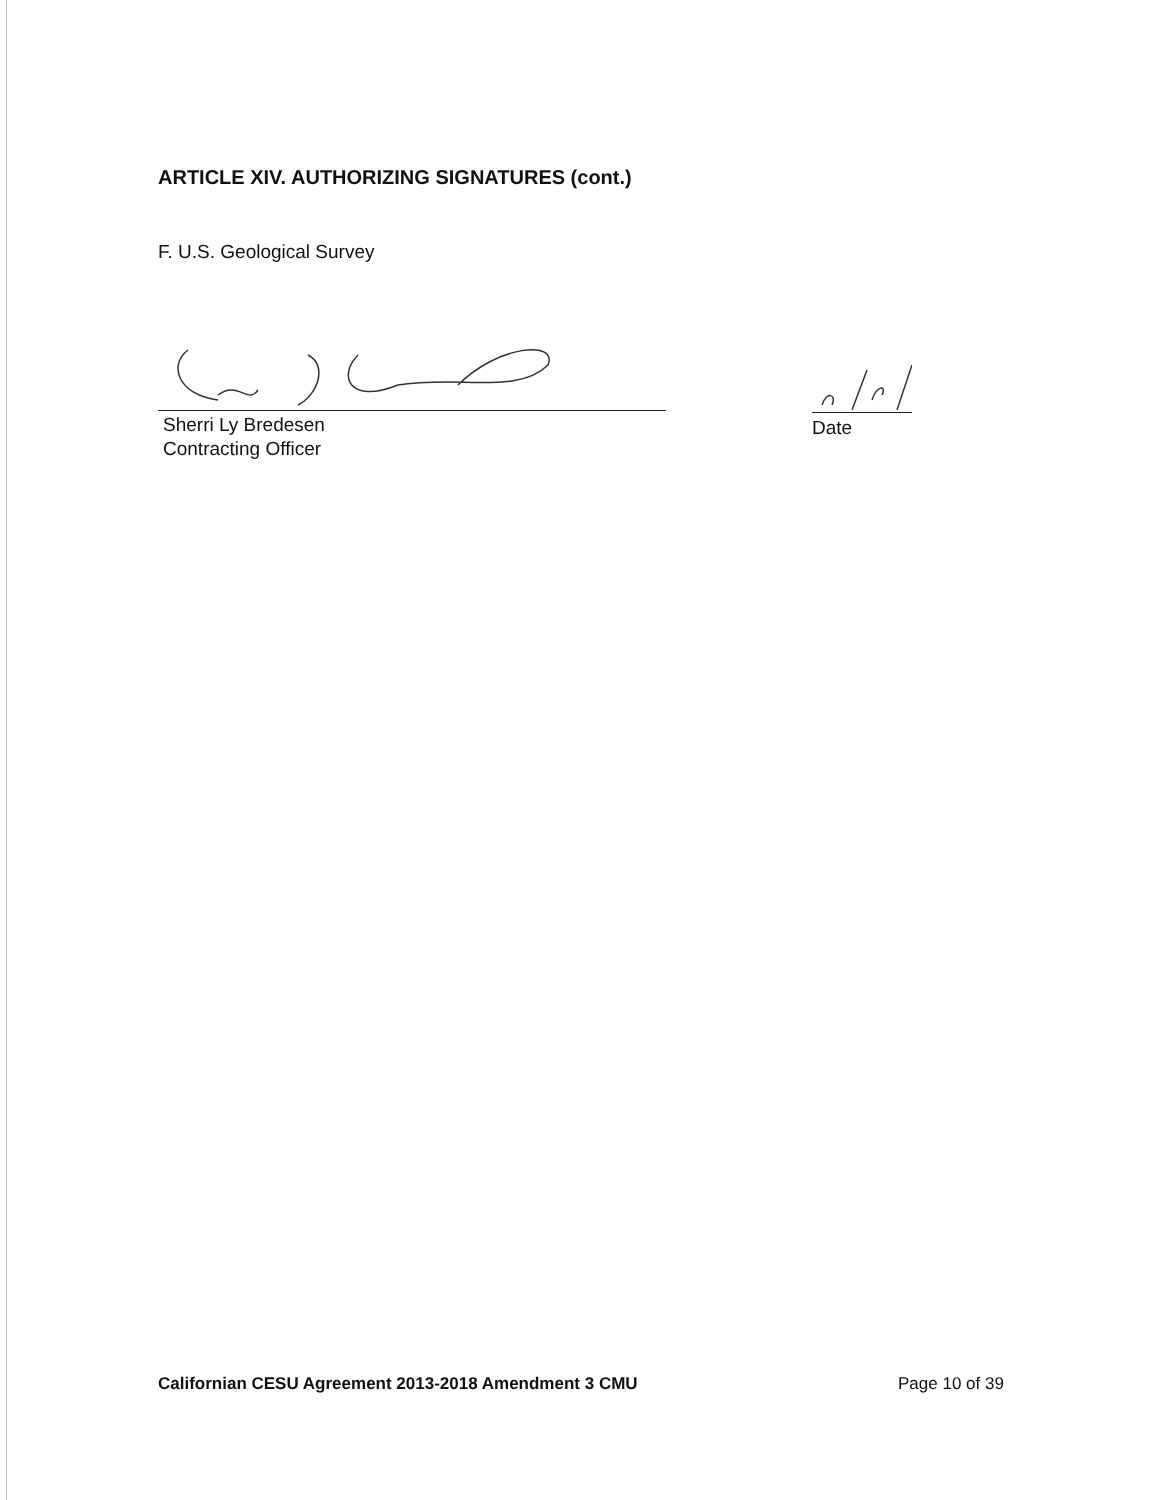ARTICLE XIV. AUTHORIZING SIGNATURES (cont.)
F. U.S. Geological Survey
Sherri Ly Bredesen
Contracting Officer
Date
Californian CESU Agreement 2013-2018 Amendment 3 CMU
Page 10 of 39